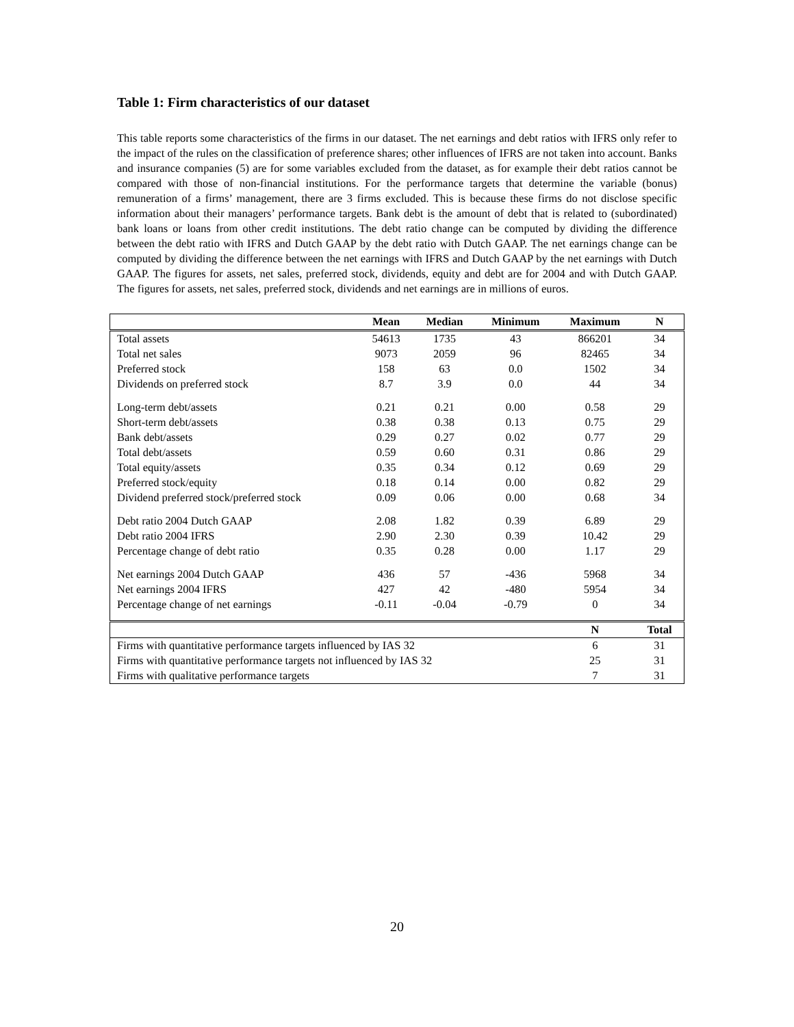Table 1: Firm characteristics of our dataset
This table reports some characteristics of the firms in our dataset. The net earnings and debt ratios with IFRS only refer to the impact of the rules on the classification of preference shares; other influences of IFRS are not taken into account. Banks and insurance companies (5) are for some variables excluded from the dataset, as for example their debt ratios cannot be compared with those of non-financial institutions. For the performance targets that determine the variable (bonus) remuneration of a firms’ management, there are 3 firms excluded. This is because these firms do not disclose specific information about their managers’ performance targets. Bank debt is the amount of debt that is related to (subordinated) bank loans or loans from other credit institutions. The debt ratio change can be computed by dividing the difference between the debt ratio with IFRS and Dutch GAAP by the debt ratio with Dutch GAAP. The net earnings change can be computed by dividing the difference between the net earnings with IFRS and Dutch GAAP by the net earnings with Dutch GAAP. The figures for assets, net sales, preferred stock, dividends, equity and debt are for 2004 and with Dutch GAAP. The figures for assets, net sales, preferred stock, dividends and net earnings are in millions of euros.
| | Mean | Median | Minimum | Maximum | N |
| --- | --- | --- | --- | --- | --- |
| Total assets | 54613 | 1735 | 43 | 866201 | 34 |
| Total net sales | 9073 | 2059 | 96 | 82465 | 34 |
| Preferred stock | 158 | 63 | 0.0 | 1502 | 34 |
| Dividends on preferred stock | 8.7 | 3.9 | 0.0 | 44 | 34 |
| Long-term debt/assets | 0.21 | 0.21 | 0.00 | 0.58 | 29 |
| Short-term debt/assets | 0.38 | 0.38 | 0.13 | 0.75 | 29 |
| Bank debt/assets | 0.29 | 0.27 | 0.02 | 0.77 | 29 |
| Total debt/assets | 0.59 | 0.60 | 0.31 | 0.86 | 29 |
| Total equity/assets | 0.35 | 0.34 | 0.12 | 0.69 | 29 |
| Preferred stock/equity | 0.18 | 0.14 | 0.00 | 0.82 | 29 |
| Dividend preferred stock/preferred stock | 0.09 | 0.06 | 0.00 | 0.68 | 34 |
| Debt ratio 2004 Dutch GAAP | 2.08 | 1.82 | 0.39 | 6.89 | 29 |
| Debt ratio 2004 IFRS | 2.90 | 2.30 | 0.39 | 10.42 | 29 |
| Percentage change of debt ratio | 0.35 | 0.28 | 0.00 | 1.17 | 29 |
| Net earnings 2004 Dutch GAAP | 436 | 57 | -436 | 5968 | 34 |
| Net earnings 2004 IFRS | 427 | 42 | -480 | 5954 | 34 |
| Percentage change of net earnings | -0.11 | -0.04 | -0.79 | 0 | 34 |
| | | | | N | Total |
| Firms with quantitative performance targets influenced by IAS 32 | | | | 6 | 31 |
| Firms with quantitative performance targets not influenced by IAS 32 | | | | 25 | 31 |
| Firms with qualitative performance targets | | | | 7 | 31 |
20